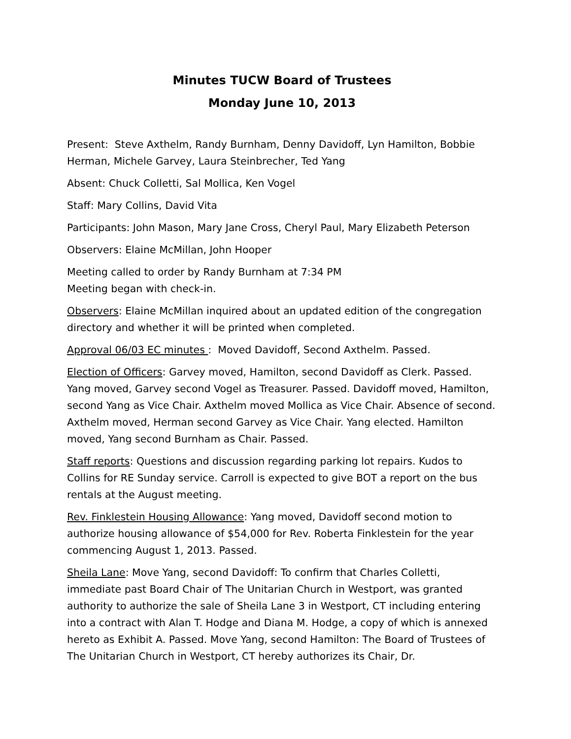Minutes TUCW Board of Trustees
Monday June 10, 2013
Present: Steve Axthelm, Randy Burnham, Denny Davidoff, Lyn Hamilton, Bobbie Herman, Michele Garvey, Laura Steinbrecher, Ted Yang
Absent: Chuck Colletti, Sal Mollica, Ken Vogel
Staff: Mary Collins, David Vita
Participants: John Mason, Mary Jane Cross, Cheryl Paul, Mary Elizabeth Peterson
Observers: Elaine McMillan, John Hooper
Meeting called to order by Randy Burnham at 7:34 PM
Meeting began with check-in.
Observers: Elaine McMillan inquired about an updated edition of the congregation directory and whether it will be printed when completed.
Approval 06/03 EC minutes : Moved Davidoff, Second Axthelm. Passed.
Election of Officers: Garvey moved, Hamilton, second Davidoff as Clerk. Passed. Yang moved, Garvey second Vogel as Treasurer. Passed. Davidoff moved, Hamilton, second Yang as Vice Chair. Axthelm moved Mollica as Vice Chair. Absence of second. Axthelm moved, Herman second Garvey as Vice Chair. Yang elected. Hamilton moved, Yang second Burnham as Chair. Passed.
Staff reports: Questions and discussion regarding parking lot repairs. Kudos to Collins for RE Sunday service. Carroll is expected to give BOT a report on the bus rentals at the August meeting.
Rev. Finklestein Housing Allowance: Yang moved, Davidoff second motion to authorize housing allowance of $54,000 for Rev. Roberta Finklestein for the year commencing August 1, 2013. Passed.
Sheila Lane: Move Yang, second Davidoff: To confirm that Charles Colletti, immediate past Board Chair of The Unitarian Church in Westport, was granted authority to authorize the sale of Sheila Lane 3 in Westport, CT including entering into a contract with Alan T. Hodge and Diana M. Hodge, a copy of which is annexed hereto as Exhibit A. Passed. Move Yang, second Hamilton: The Board of Trustees of The Unitarian Church in Westport, CT hereby authorizes its Chair, Dr.